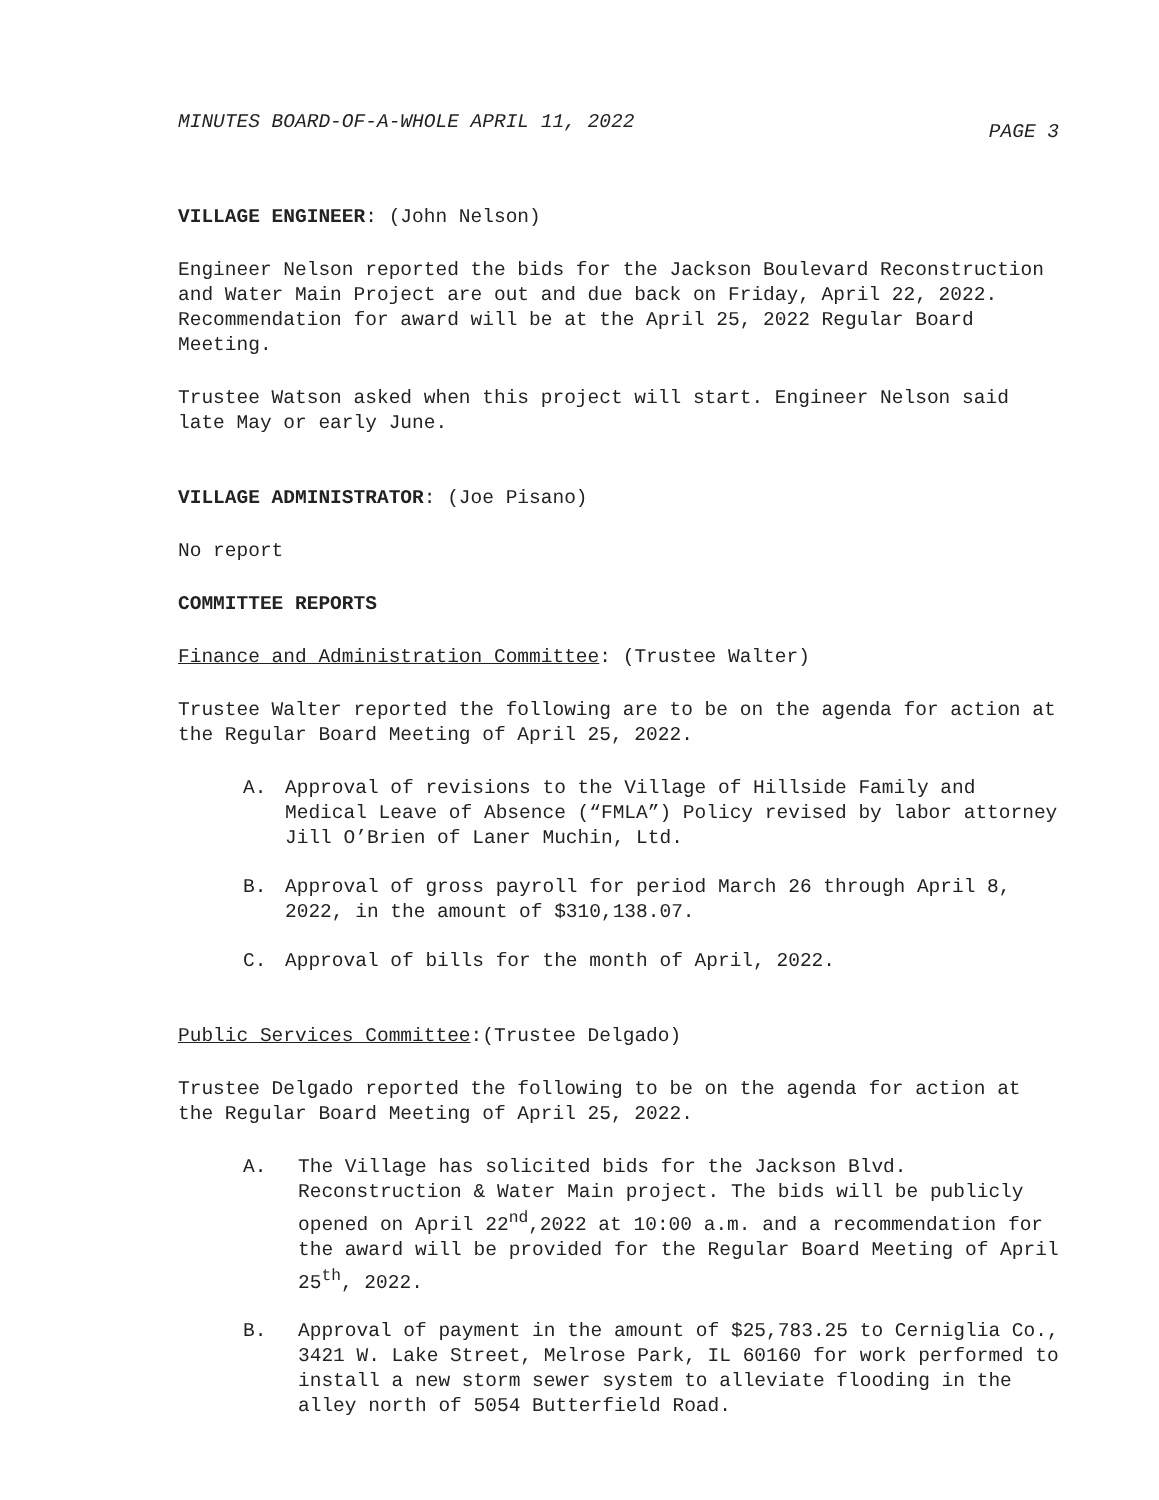MINUTES BOARD-OF-A-WHOLE APRIL 11, 2022 PAGE 3
VILLAGE ENGINEER: (John Nelson)
Engineer Nelson reported the bids for the Jackson Boulevard Reconstruction and Water Main Project are out and due back on Friday, April 22, 2022. Recommendation for award will be at the April 25, 2022 Regular Board Meeting.
Trustee Watson asked when this project will start. Engineer Nelson said late May or early June.
VILLAGE ADMINISTRATOR: (Joe Pisano)
No report
COMMITTEE REPORTS
Finance and Administration Committee: (Trustee Walter)
Trustee Walter reported the following are to be on the agenda for action at the Regular Board Meeting of April 25, 2022.
A. Approval of revisions to the Village of Hillside Family and Medical Leave of Absence (“FMLA”) Policy revised by labor attorney Jill O’Brien of Laner Muchin, Ltd.
B. Approval of gross payroll for period March 26 through April 8, 2022, in the amount of $310,138.07.
C. Approval of bills for the month of April, 2022.
Public Services Committee:(Trustee Delgado)
Trustee Delgado reported the following to be on the agenda for action at the Regular Board Meeting of April 25, 2022.
A. The Village has solicited bids for the Jackson Blvd. Reconstruction & Water Main project. The bids will be publicly opened on April 22<sup>nd</sup>,2022 at 10:00 a.m. and a recommendation for the award will be provided for the Regular Board Meeting of April 25<sup>th</sup>, 2022.
B. Approval of payment in the amount of $25,783.25 to Cerniglia Co., 3421 W. Lake Street, Melrose Park, IL 60160 for work performed to install a new storm sewer system to alleviate flooding in the alley north of 5054 Butterfield Road.